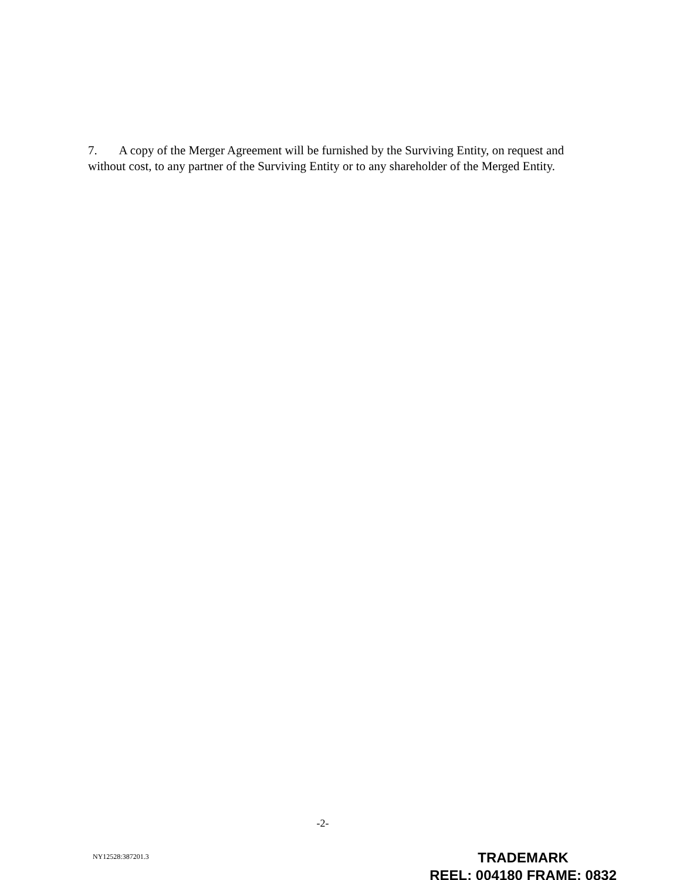7. A copy of the Merger Agreement will be furnished by the Surviving Entity, on request and without cost, to any partner of the Surviving Entity or to any shareholder of the Merged Entity.
-2-
NY12528:387201.3
TRADEMARK
REEL: 004180 FRAME: 0832